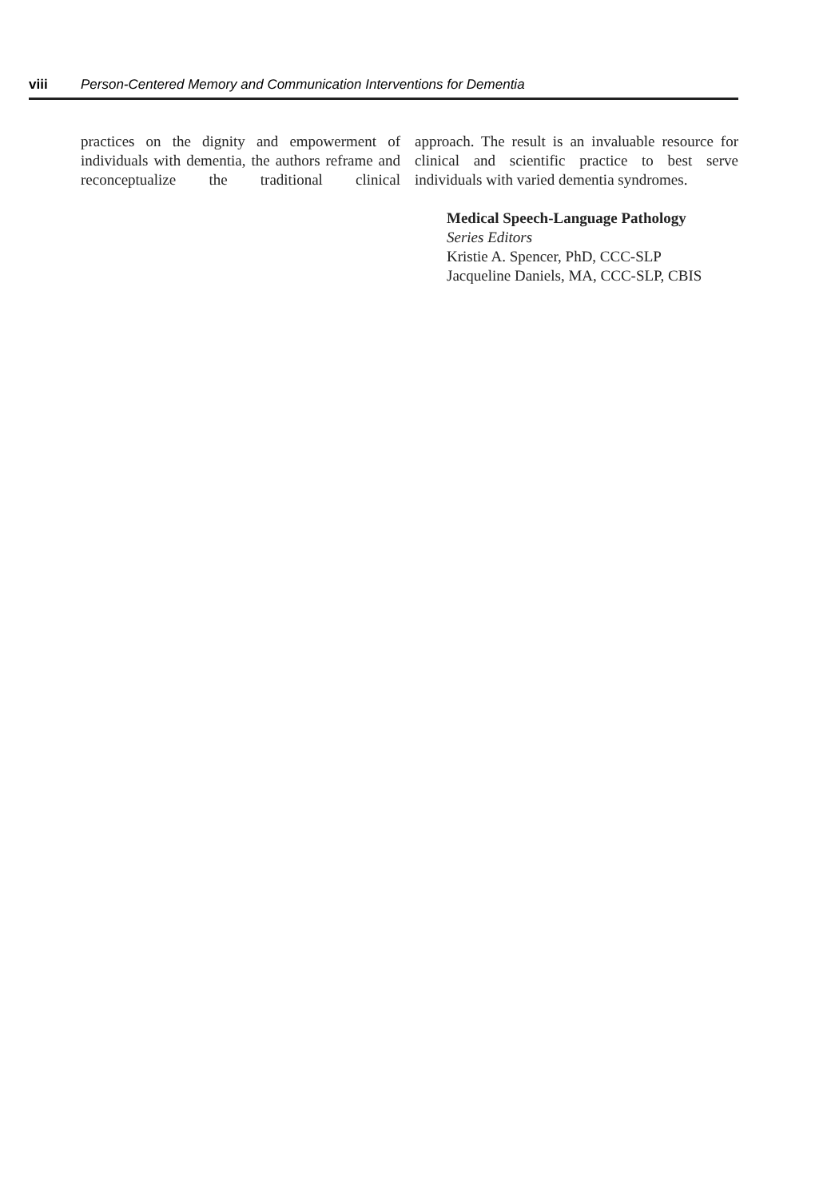viii Person-Centered Memory and Communication Interventions for Dementia
practices on the dignity and empowerment of individuals with dementia, the authors reframe and reconceptualize the traditional clinical
approach. The result is an invaluable resource for clinical and scientific practice to best serve individuals with varied dementia syndromes.
Medical Speech-Language Pathology
Series Editors
Kristie A. Spencer, PhD, CCC-SLP
Jacqueline Daniels, MA, CCC-SLP, CBIS